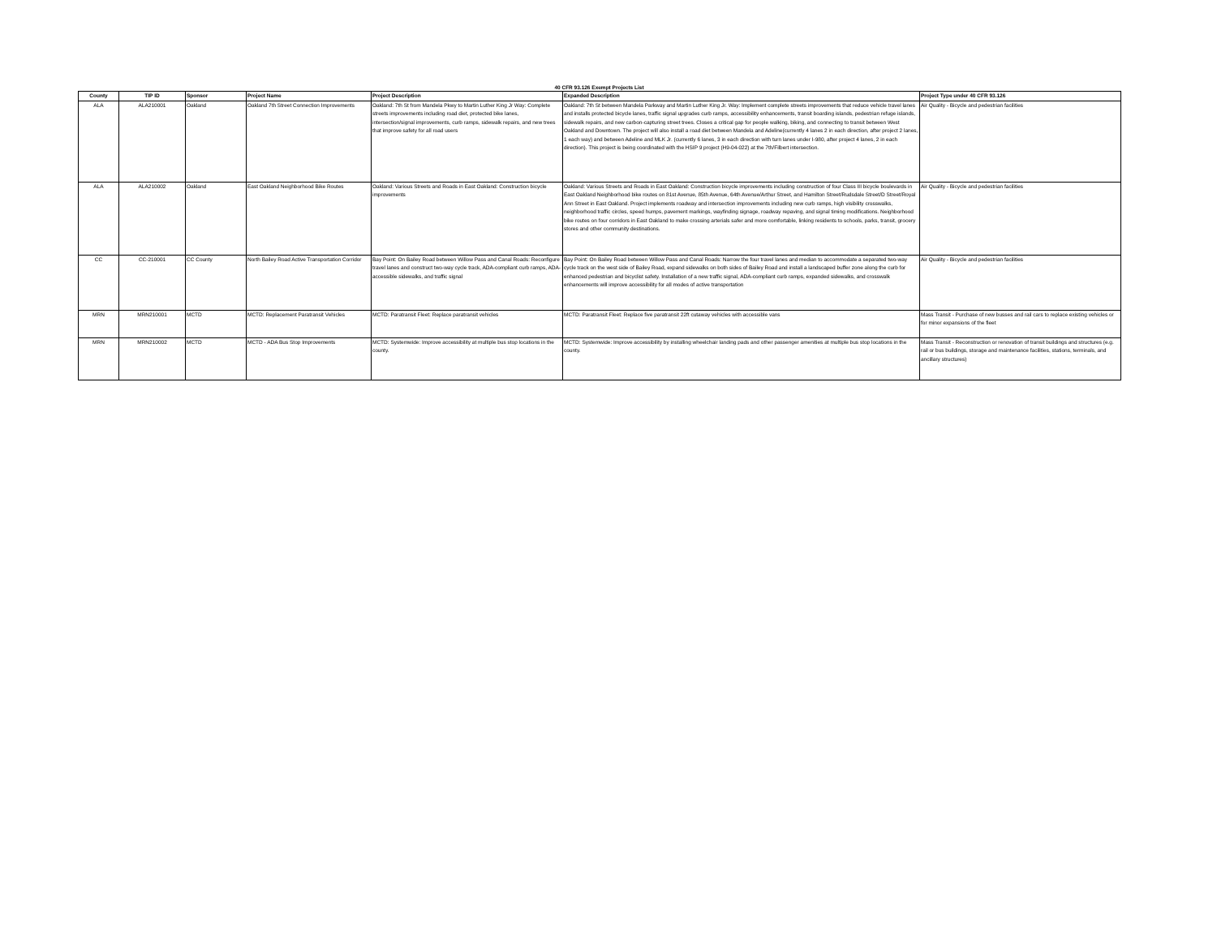40 CFR 93.126 Exempt Projects List
| County | TIP ID | Sponsor | Project Name | Project Description | Expanded Description | Project Type under 40 CFR 93.126 |
| --- | --- | --- | --- | --- | --- | --- |
| ALA | ALA210001 | Oakland | Oakland 7th Street Connection Improvements | Oakland: 7th St from Mandela Pkwy to Martin Luther King Jr Way: Complete streets improvements including road diet, protected bike lanes, intersection/signal improvements, curb ramps, sidewalk repairs, and new trees that improve safety for all road users | Oakland: 7th St between Mandela Parkway and Martin Luther King Jr. Way: Implement complete streets improvements that reduce vehicle travel lanes and installs protected bicycle lanes, traffic signal upgrades curb ramps, accessibility enhancements, transit boarding islands, pedestrian refuge islands, sidewalk repairs, and new carbon-capturing street trees. Closes a critical gap for people walking, biking, and connecting to transit between West Oakland and Downtown. The project will also install a road diet between Mandela and Adeline(currently 4 lanes 2 in each direction, after project 2 lanes, 1 each way) and between Adeline and MLK Jr. (currently 6 lanes, 3 in each direction with turn lanes under I-980, after project 4 lanes, 2 in each direction). This project is being coordinated with the HSIP 9 project (H9-04-022) at the 7th/Filbert intersection. | Air Quality - Bicycle and pedestrian facilities |
| ALA | ALA210002 | Oakland | East Oakland Neighborhood Bike Routes | Oakland: Various Streets and Roads in East Oakland: Construction bicycle improvements | Oakland: Various Streets and Roads in East Oakland: Construction bicycle improvements including construction of four Class III bicycle boulevards in East Oakland Neighborhood bike routes on 81st Avenue, 85th Avenue, 64th Avenue/Arthur Street, and Hamilton Street/Rudsdale Street/D Street/Royal Ann Street in East Oakland. Project implements roadway and intersection improvements including new curb ramps, high visibility crosswalks, neighborhood traffic circles, speed humps, pavement markings, wayfinding signage, roadway repaving, and signal timing modifications. Neighborhood bike routes on four corridors in East Oakland to make crossing arterials safer and more comfortable, linking residents to schools, parks, transit, grocery stores and other community destinations. | Air Quality - Bicycle and pedestrian facilities |
| CC | CC-210001 | CC County | North Bailey Road Active Transportation Corridor | Bay Point: On Bailey Road between Willow Pass and Canal Roads: Reconfigure travel lanes and construct two-way cycle track, ADA-compliant curb ramps, ADA-accessible sidewalks, and traffic signal | Bay Point: On Bailey Road between Willow Pass and Canal Roads: Narrow the four travel lanes and median to accommodate a separated two-way cycle track on the west side of Bailey Road, expand sidewalks on both sides of Bailey Road and install a landscaped buffer zone along the curb for enhanced pedestrian and bicyclist safety. Installation of a new traffic signal, ADA-compliant curb ramps, expanded sidewalks, and crosswalk enhancements will improve accessibility for all modes of active transportation | Air Quality - Bicycle and pedestrian facilities |
| MRN | MRN210001 | MCTD | MCTD: Replacement Paratransit Vehicles | MCTD: Paratransit Fleet: Replace paratransit vehicles | MCTD: Paratransit Fleet: Replace five paratransit 22ft cutaway vehicles with accessible vans | Mass Transit - Purchase of new busses and rail cars to replace existing vehicles or for minor expansions of the fleet |
| MRN | MRN210002 | MCTD | MCTD - ADA Bus Stop Improvements | MCTD: Systemwide: Improve accessibility at multiple bus stop locations in the county. | MCTD: Systemwide: Improve accessibility by installing wheelchair landing pads and other passenger amenities at multiple bus stop locations in the county. | Mass Transit - Reconstruction or renovation of transit buildings and structures (e.g. rail or bus buildings, storage and maintenance facilities, stations, terminals, and ancillary structures) |